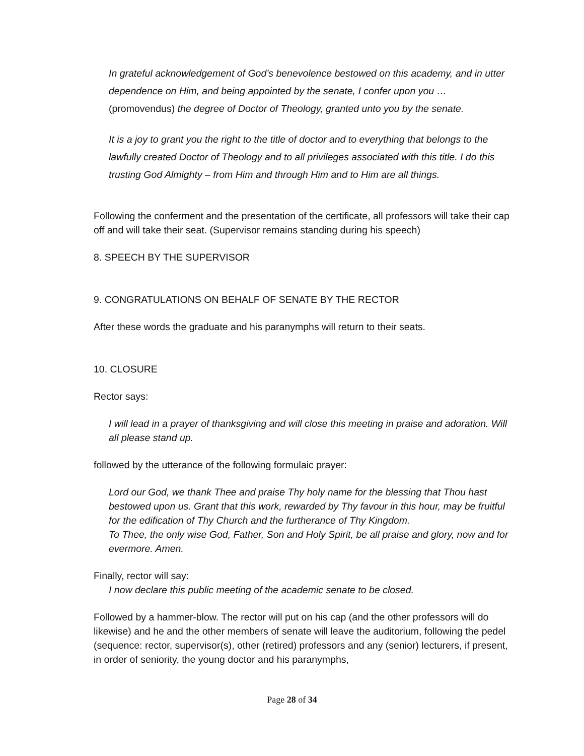In grateful acknowledgement of God’s benevolence bestowed on this academy, and in utter dependence on Him, and being appointed by the senate, I confer upon you … (promovendus) the degree of Doctor of Theology, granted unto you by the senate.
It is a joy to grant you the right to the title of doctor and to everything that belongs to the lawfully created Doctor of Theology and to all privileges associated with this title. I do this trusting God Almighty – from Him and through Him and to Him are all things.
Following the conferment and the presentation of the certificate, all professors will take their cap off and will take their seat. (Supervisor remains standing during his speech)
8. SPEECH BY THE SUPERVISOR
9. CONGRATULATIONS ON BEHALF OF SENATE BY THE RECTOR
After these words the graduate and his paranymphs will return to their seats.
10. CLOSURE
Rector says:
I will lead in a prayer of thanksgiving and will close this meeting in praise and adoration. Will all please stand up.
followed by the utterance of the following formulaic prayer:
Lord our God, we thank Thee and praise Thy holy name for the blessing that Thou hast bestowed upon us. Grant that this work, rewarded by Thy favour in this hour, may be fruitful for the edification of Thy Church and the furtherance of Thy Kingdom.
To Thee, the only wise God, Father, Son and Holy Spirit, be all praise and glory, now and for evermore. Amen.
Finally, rector will say:
I now declare this public meeting of the academic senate to be closed.
Followed by a hammer-blow. The rector will put on his cap (and the other professors will do likewise) and he and the other members of senate will leave the auditorium, following the pedel (sequence: rector, supervisor(s), other (retired) professors and any (senior) lecturers, if present, in order of seniority, the young doctor and his paranymphs,
Page 28 of 34